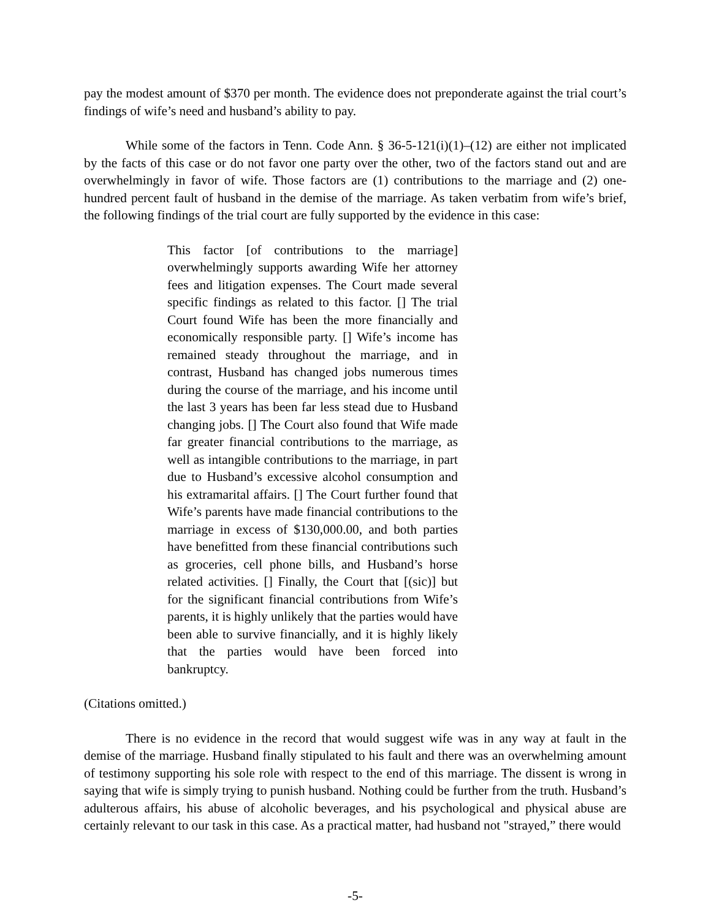pay the modest amount of $370 per month. The evidence does not preponderate against the trial court’s findings of wife’s need and husband’s ability to pay.
While some of the factors in Tenn. Code Ann. § 36-5-121(i)(1)–(12) are either not implicated by the facts of this case or do not favor one party over the other, two of the factors stand out and are overwhelmingly in favor of wife. Those factors are (1) contributions to the marriage and (2) one-hundred percent fault of husband in the demise of the marriage. As taken verbatim from wife’s brief, the following findings of the trial court are fully supported by the evidence in this case:
This factor [of contributions to the marriage] overwhelmingly supports awarding Wife her attorney fees and litigation expenses. The Court made several specific findings as related to this factor. [] The trial Court found Wife has been the more financially and economically responsible party. [] Wife’s income has remained steady throughout the marriage, and in contrast, Husband has changed jobs numerous times during the course of the marriage, and his income until the last 3 years has been far less stead due to Husband changing jobs. [] The Court also found that Wife made far greater financial contributions to the marriage, as well as intangible contributions to the marriage, in part due to Husband’s excessive alcohol consumption and his extramarital affairs. [] The Court further found that Wife’s parents have made financial contributions to the marriage in excess of $130,000.00, and both parties have benefitted from these financial contributions such as groceries, cell phone bills, and Husband’s horse related activities. [] Finally, the Court that [(sic)] but for the significant financial contributions from Wife’s parents, it is highly unlikely that the parties would have been able to survive financially, and it is highly likely that the parties would have been forced into bankruptcy.
(Citations omitted.)
There is no evidence in the record that would suggest wife was in any way at fault in the demise of the marriage. Husband finally stipulated to his fault and there was an overwhelming amount of testimony supporting his sole role with respect to the end of this marriage. The dissent is wrong in saying that wife is simply trying to punish husband. Nothing could be further from the truth. Husband’s adulterous affairs, his abuse of alcoholic beverages, and his psychological and physical abuse are certainly relevant to our task in this case. As a practical matter, had husband not "strayed,” there would
-5-